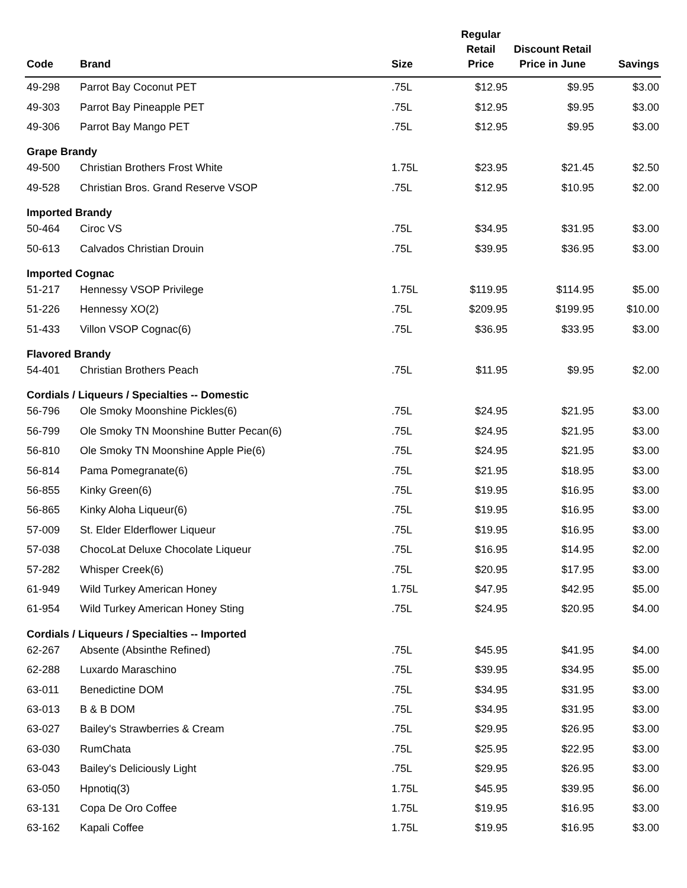| Code | Brand | Size | Regular Retail Price | Discount Retail Price in June | Savings |
| --- | --- | --- | --- | --- | --- |
| 49-298 | Parrot Bay Coconut PET | .75L | $12.95 | $9.95 | $3.00 |
| 49-303 | Parrot Bay Pineapple PET | .75L | $12.95 | $9.95 | $3.00 |
| 49-306 | Parrot Bay Mango PET | .75L | $12.95 | $9.95 | $3.00 |
| Grape Brandy | | | | | |
| 49-500 | Christian Brothers Frost White | 1.75L | $23.95 | $21.45 | $2.50 |
| 49-528 | Christian Bros. Grand Reserve VSOP | .75L | $12.95 | $10.95 | $2.00 |
| Imported Brandy | | | | | |
| 50-464 | Ciroc VS | .75L | $34.95 | $31.95 | $3.00 |
| 50-613 | Calvados Christian Drouin | .75L | $39.95 | $36.95 | $3.00 |
| Imported Cognac | | | | | |
| 51-217 | Hennessy VSOP Privilege | 1.75L | $119.95 | $114.95 | $5.00 |
| 51-226 | Hennessy XO(2) | .75L | $209.95 | $199.95 | $10.00 |
| 51-433 | Villon VSOP Cognac(6) | .75L | $36.95 | $33.95 | $3.00 |
| Flavored Brandy | | | | | |
| 54-401 | Christian Brothers Peach | .75L | $11.95 | $9.95 | $2.00 |
| Cordials / Liqueurs / Specialties -- Domestic | | | | | |
| 56-796 | Ole Smoky Moonshine Pickles(6) | .75L | $24.95 | $21.95 | $3.00 |
| 56-799 | Ole Smoky TN Moonshine Butter Pecan(6) | .75L | $24.95 | $21.95 | $3.00 |
| 56-810 | Ole Smoky TN Moonshine Apple Pie(6) | .75L | $24.95 | $21.95 | $3.00 |
| 56-814 | Pama Pomegranate(6) | .75L | $21.95 | $18.95 | $3.00 |
| 56-855 | Kinky Green(6) | .75L | $19.95 | $16.95 | $3.00 |
| 56-865 | Kinky Aloha Liqueur(6) | .75L | $19.95 | $16.95 | $3.00 |
| 57-009 | St. Elder Elderflower Liqueur | .75L | $19.95 | $16.95 | $3.00 |
| 57-038 | ChocoLat Deluxe Chocolate Liqueur | .75L | $16.95 | $14.95 | $2.00 |
| 57-282 | Whisper Creek(6) | .75L | $20.95 | $17.95 | $3.00 |
| 61-949 | Wild Turkey American Honey | 1.75L | $47.95 | $42.95 | $5.00 |
| 61-954 | Wild Turkey American Honey Sting | .75L | $24.95 | $20.95 | $4.00 |
| Cordials / Liqueurs / Specialties -- Imported | | | | | |
| 62-267 | Absente (Absinthe Refined) | .75L | $45.95 | $41.95 | $4.00 |
| 62-288 | Luxardo Maraschino | .75L | $39.95 | $34.95 | $5.00 |
| 63-011 | Benedictine DOM | .75L | $34.95 | $31.95 | $3.00 |
| 63-013 | B & B DOM | .75L | $34.95 | $31.95 | $3.00 |
| 63-027 | Bailey's Strawberries & Cream | .75L | $29.95 | $26.95 | $3.00 |
| 63-030 | RumChata | .75L | $25.95 | $22.95 | $3.00 |
| 63-043 | Bailey's Deliciously Light | .75L | $29.95 | $26.95 | $3.00 |
| 63-050 | Hpnotiq(3) | 1.75L | $45.95 | $39.95 | $6.00 |
| 63-131 | Copa De Oro Coffee | 1.75L | $19.95 | $16.95 | $3.00 |
| 63-162 | Kapali Coffee | 1.75L | $19.95 | $16.95 | $3.00 |